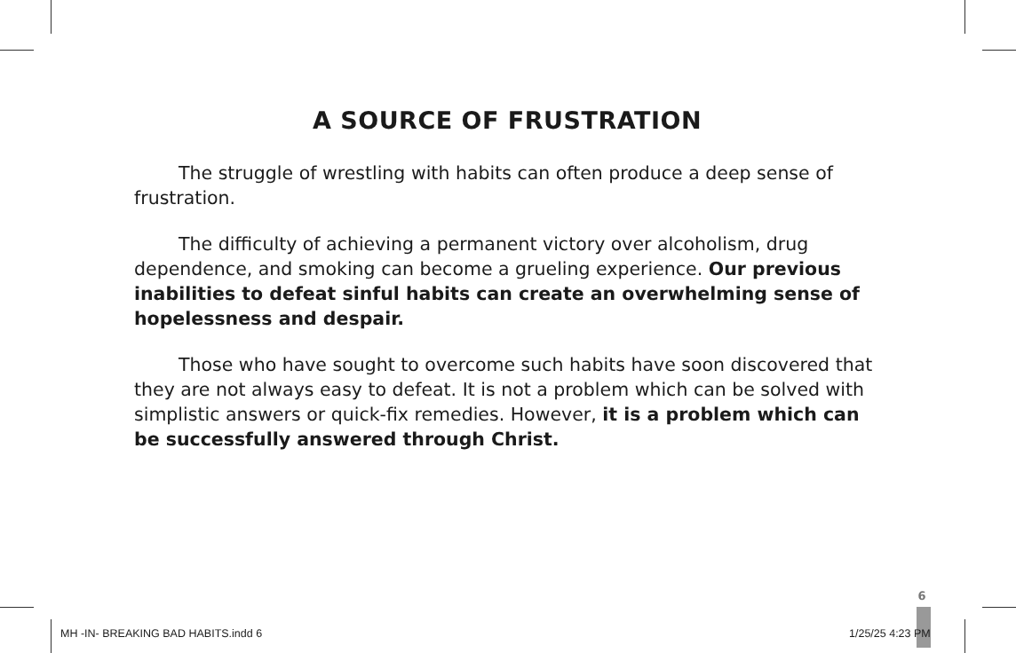A SOURCE OF FRUSTRATION
The struggle of wrestling with habits can often produce a deep sense of frustration.
The difficulty of achieving a permanent victory over alcoholism, drug dependence, and smoking can become a grueling experience. Our previous inabilities to defeat sinful habits can create an overwhelming sense of hopelessness and despair.
Those who have sought to overcome such habits have soon discovered that they are not always easy to defeat. It is not a problem which can be solved with simplistic answers or quick-fix remedies. However, it is a problem which can be successfully answered through Christ.
6
MH -IN- BREAKING BAD HABITS.indd 6
1/25/25 4:23 PM